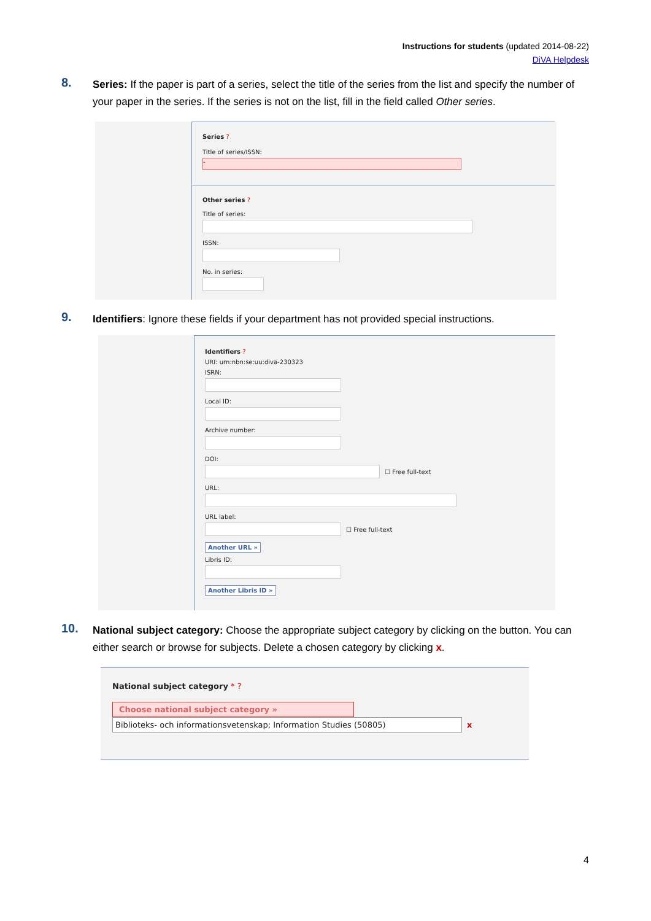Instructions for students (updated 2014-08-22)
DiVA Helpdesk
8.
Series: If the paper is part of a series, select the title of the series from the list and specify the number of your paper in the series. If the series is not on the list, fill in the field called Other series.
Series ?
Title of series/ISSN:
-
Other series ?
Title of series:
ISSN:
No. in series:
9.
Identifiers: Ignore these fields if your department has not provided special instructions.
Identifiers ?
URI: urn:nbn:se:uu:diva-230323
ISRN:
Local ID:
Archive number:
DOI:
☐ Free full-text
URL:
URL label:
☐ Free full-text
Another URL »
Libris ID:
Another Libris ID »
10.
National subject category: Choose the appropriate subject category by clicking on the button. You can either search or browse for subjects. Delete a chosen category by clicking x.
National subject category * ?
Choose national subject category »
Biblioteks- och informationsvetenskap; Information Studies (50805)
x
4